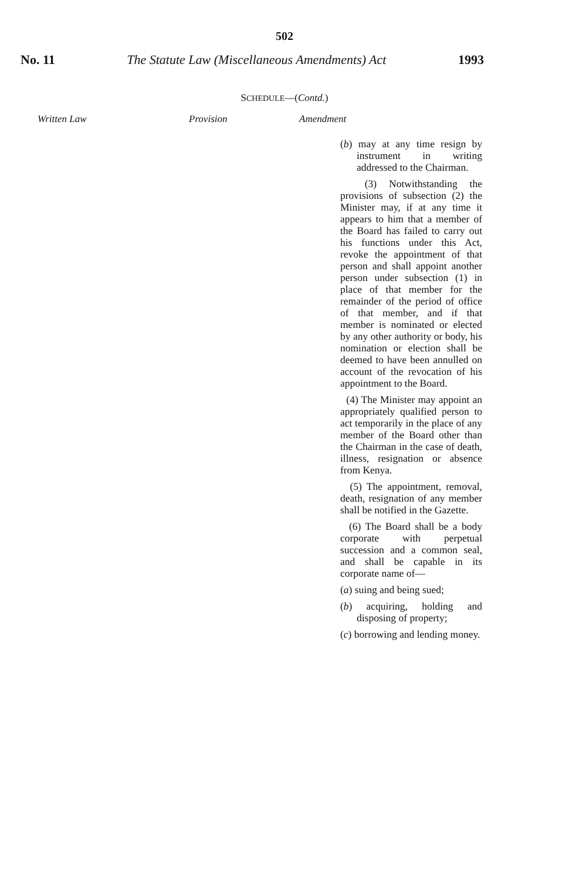502
No. 11 The Statute Law (Miscellaneous Amendments) Act 1993
SCHEDULE—(Contd.)
Written Law Provision Amendment
(b) may at any time resign by instrument in writing addressed to the Chairman.
(3) Notwithstanding the provisions of subsection (2) the Minister may, if at any time it appears to him that a member of the Board has failed to carry out his functions under this Act, revoke the appointment of that person and shall appoint another person under subsection (1) in place of that member for the remainder of the period of office of that member, and if that member is nominated or elected by any other authority or body, his nomination or election shall be deemed to have been annulled on account of the revocation of his appointment to the Board.
(4) The Minister may appoint an appropriately qualified person to act temporarily in the place of any member of the Board other than the Chairman in the case of death, illness, resignation or absence from Kenya.
(5) The appointment, removal, death, resignation of any member shall be notified in the Gazette.
(6) The Board shall be a body corporate with perpetual succession and a common seal, and shall be capable in its corporate name of—
(a) suing and being sued;
(b) acquiring, holding and disposing of property;
(c) borrowing and lending money.